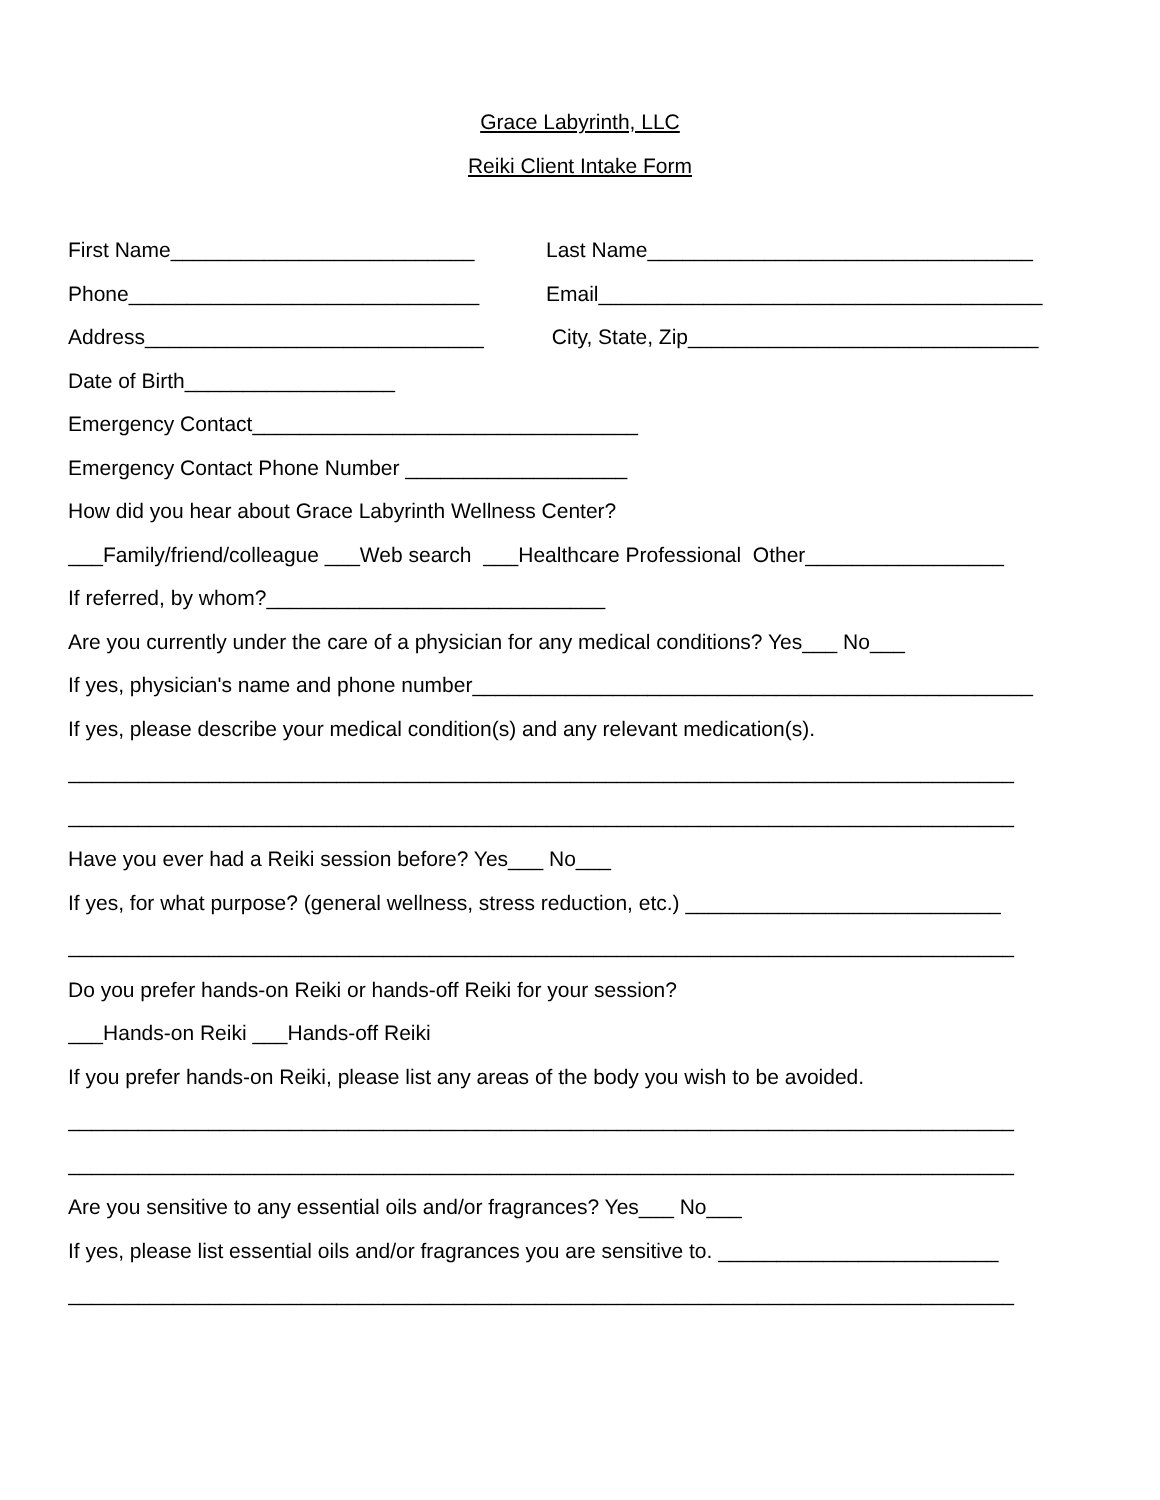Grace Labyrinth, LLC
Reiki Client Intake Form
First Name__________________________
Last Name_________________________________
Phone______________________________
Email______________________________________
Address_____________________________
City, State, Zip______________________________
Date of Birth__________________
Emergency Contact_________________________________
Emergency Contact Phone Number ___________________
How did you hear about Grace Labyrinth Wellness Center?
___Family/friend/colleague ___Web search ___Healthcare Professional Other_________________
If referred, by whom?_____________________________
Are you currently under the care of a physician for any medical conditions? Yes___ No___
If yes, physician's name and phone number________________________________________________
If yes, please describe your medical condition(s) and any relevant medication(s).
_________________________________________________________________________________
_________________________________________________________________________________
Have you ever had a Reiki session before? Yes___ No___
If yes, for what purpose? (general wellness, stress reduction, etc.) ___________________________
_________________________________________________________________________________
Do you prefer hands-on Reiki or hands-off Reiki for your session?
___Hands-on Reiki ___Hands-off Reiki
If you prefer hands-on Reiki, please list any areas of the body you wish to be avoided.
_________________________________________________________________________________
_________________________________________________________________________________
Are you sensitive to any essential oils and/or fragrances? Yes___ No___
If yes, please list essential oils and/or fragrances you are sensitive to. ________________________
_________________________________________________________________________________